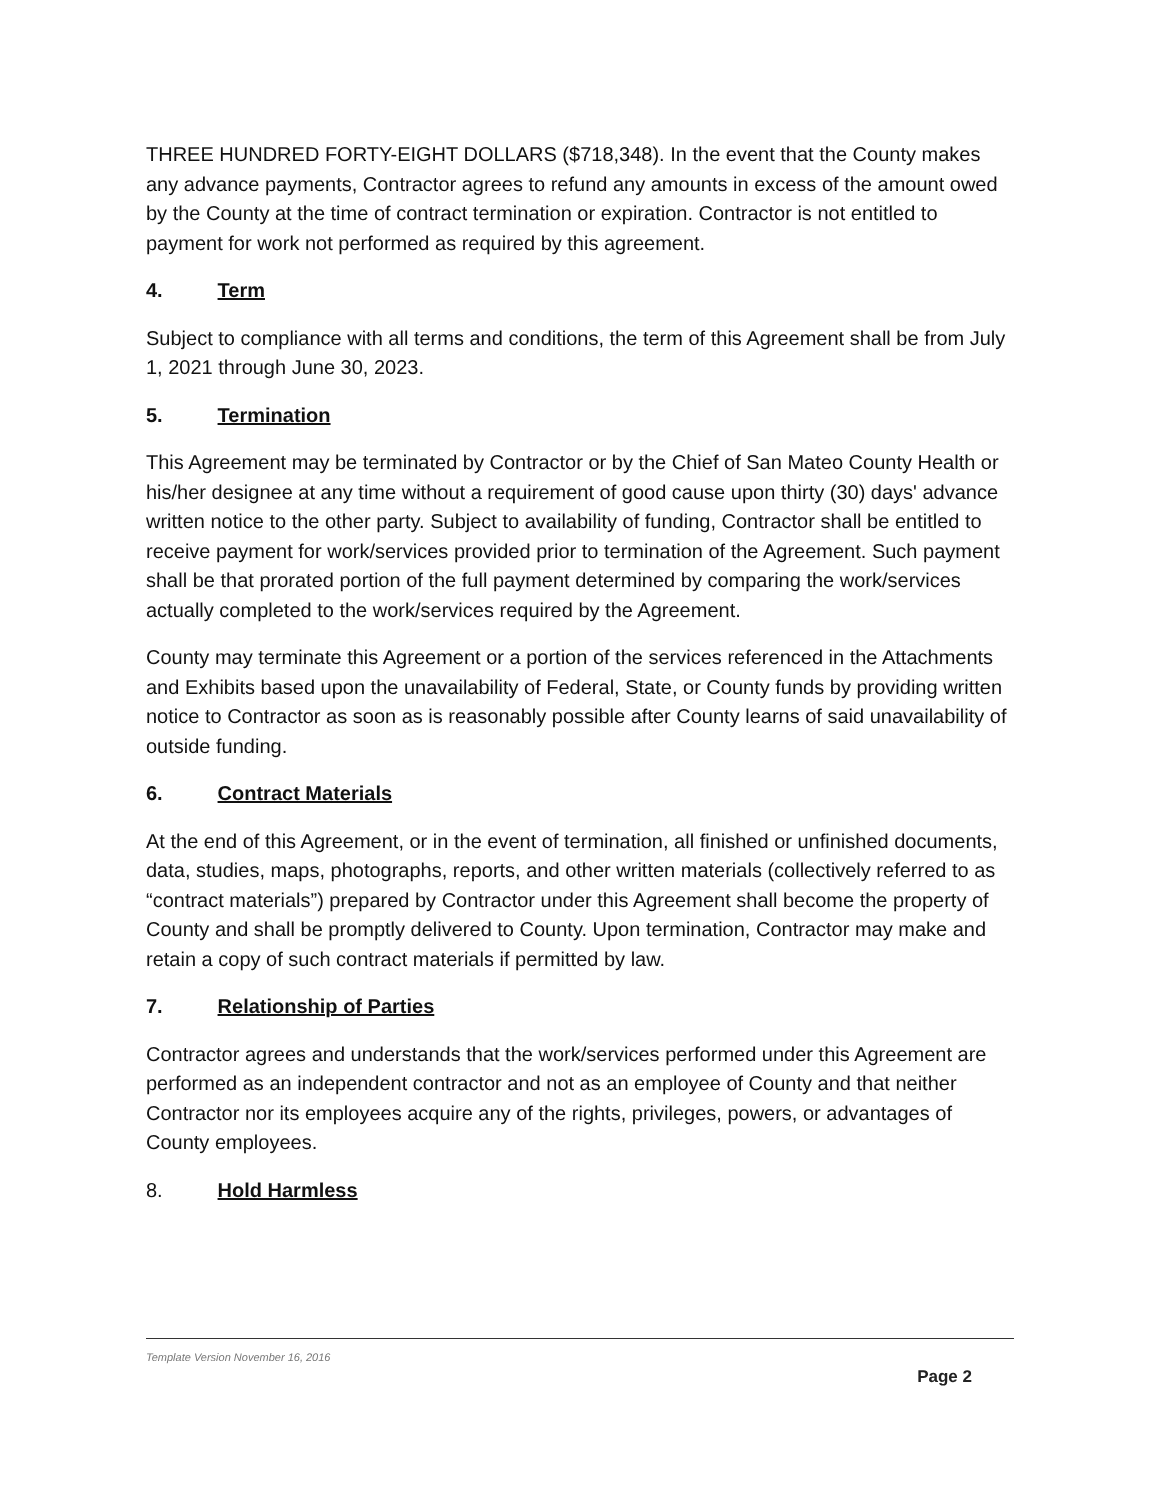THREE HUNDRED FORTY-EIGHT DOLLARS ($718,348). In the event that the County makes any advance payments, Contractor agrees to refund any amounts in excess of the amount owed by the County at the time of contract termination or expiration. Contractor is not entitled to payment for work not performed as required by this agreement.
4. Term
Subject to compliance with all terms and conditions, the term of this Agreement shall be from July 1, 2021 through June 30, 2023.
5. Termination
This Agreement may be terminated by Contractor or by the Chief of San Mateo County Health or his/her designee at any time without a requirement of good cause upon thirty (30) days' advance written notice to the other party. Subject to availability of funding, Contractor shall be entitled to receive payment for work/services provided prior to termination of the Agreement. Such payment shall be that prorated portion of the full payment determined by comparing the work/services actually completed to the work/services required by the Agreement.
County may terminate this Agreement or a portion of the services referenced in the Attachments and Exhibits based upon the unavailability of Federal, State, or County funds by providing written notice to Contractor as soon as is reasonably possible after County learns of said unavailability of outside funding.
6. Contract Materials
At the end of this Agreement, or in the event of termination, all finished or unfinished documents, data, studies, maps, photographs, reports, and other written materials (collectively referred to as “contract materials”) prepared by Contractor under this Agreement shall become the property of County and shall be promptly delivered to County. Upon termination, Contractor may make and retain a copy of such contract materials if permitted by law.
7. Relationship of Parties
Contractor agrees and understands that the work/services performed under this Agreement are performed as an independent contractor and not as an employee of County and that neither Contractor nor its employees acquire any of the rights, privileges, powers, or advantages of County employees.
8. Hold Harmless
Template Version November 16, 2016
Page 2